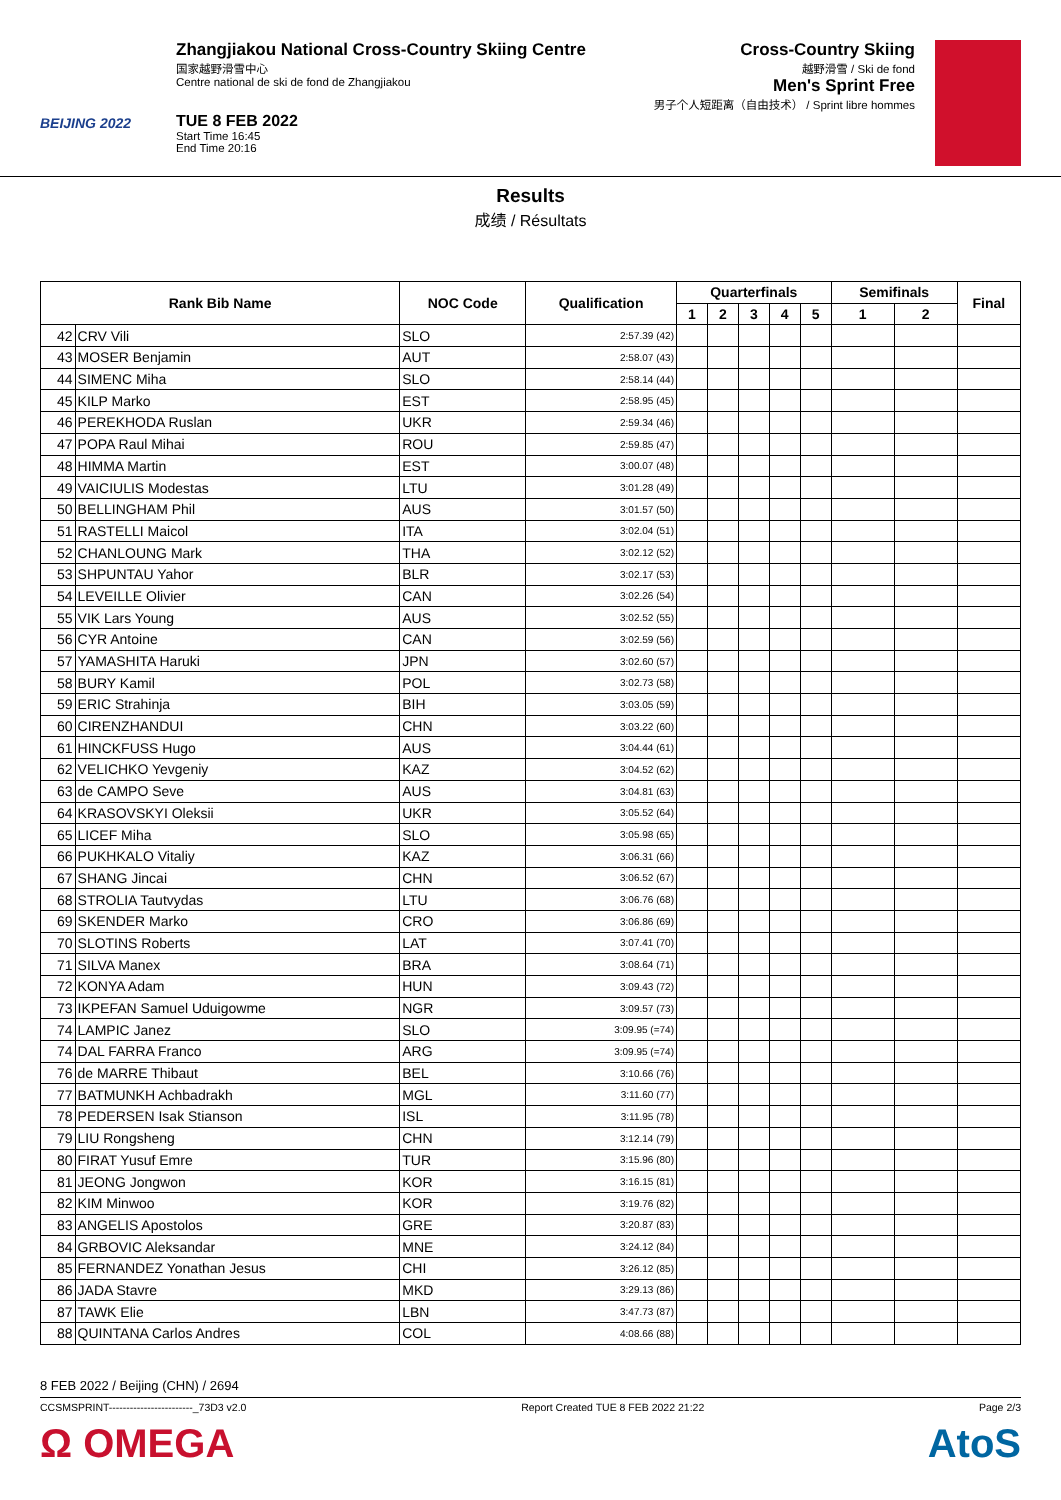BEIJING 2022
Zhangjiakou National Cross-Country Skiing Centre
国家越野滑雪中心
Centre national de ski de fond de Zhangjiakou
TUE 8 FEB 2022
Start Time 16:45
End Time 20:16
Cross-Country Skiing
越野滑雪 / Ski de fond
Men's Sprint Free
男子个人短距离（自由技术） / Sprint libre hommes
Results
成绩 / Résultats
| Rank Bib Name | | NOC Code | Qualification | Quarterfinals | | | | | Semifinals | | Final |
| --- | --- | --- | --- | --- | --- | --- | --- | --- | --- | --- | --- |
| | | | | 1 | 2 | 3 | 4 | 5 | 1 | 2 | |
| 42 | CRV Vili | SLO | 2:57.39 (42) | | | | | | | | |
| 43 | MOSER Benjamin | AUT | 2:58.07 (43) | | | | | | | | |
| 44 | SIMENC Miha | SLO | 2:58.14 (44) | | | | | | | | |
| 45 | KILP Marko | EST | 2:58.95 (45) | | | | | | | | |
| 46 | PEREKHODA Ruslan | UKR | 2:59.34 (46) | | | | | | | | |
| 47 | POPA Raul Mihai | ROU | 2:59.85 (47) | | | | | | | | |
| 48 | HIMMA Martin | EST | 3:00.07 (48) | | | | | | | | |
| 49 | VAICIULIS Modestas | LTU | 3:01.28 (49) | | | | | | | | |
| 50 | BELLINGHAM Phil | AUS | 3:01.57 (50) | | | | | | | | |
| 51 | RASTELLI Maicol | ITA | 3:02.04 (51) | | | | | | | | |
| 52 | CHANLOUNG Mark | THA | 3:02.12 (52) | | | | | | | | |
| 53 | SHPUNTAU Yahor | BLR | 3:02.17 (53) | | | | | | | | |
| 54 | LEVEILLE Olivier | CAN | 3:02.26 (54) | | | | | | | | |
| 55 | VIK Lars Young | AUS | 3:02.52 (55) | | | | | | | | |
| 56 | CYR Antoine | CAN | 3:02.59 (56) | | | | | | | | |
| 57 | YAMASHITA Haruki | JPN | 3:02.60 (57) | | | | | | | | |
| 58 | BURY Kamil | POL | 3:02.73 (58) | | | | | | | | |
| 59 | ERIC Strahinja | BIH | 3:03.05 (59) | | | | | | | | |
| 60 | CIRENZHANDUI | CHN | 3:03.22 (60) | | | | | | | | |
| 61 | HINCKFUSS Hugo | AUS | 3:04.44 (61) | | | | | | | | |
| 62 | VELICHKO Yevgeniy | KAZ | 3:04.52 (62) | | | | | | | | |
| 63 | de CAMPO Seve | AUS | 3:04.81 (63) | | | | | | | | |
| 64 | KRASOVSKYI Oleksii | UKR | 3:05.52 (64) | | | | | | | | |
| 65 | LICEF Miha | SLO | 3:05.98 (65) | | | | | | | | |
| 66 | PUKHKALO Vitaliy | KAZ | 3:06.31 (66) | | | | | | | | |
| 67 | SHANG Jincai | CHN | 3:06.52 (67) | | | | | | | | |
| 68 | STROLIA Tautvydas | LTU | 3:06.76 (68) | | | | | | | | |
| 69 | SKENDER Marko | CRO | 3:06.86 (69) | | | | | | | | |
| 70 | SLOTINS Roberts | LAT | 3:07.41 (70) | | | | | | | | |
| 71 | SILVA Manex | BRA | 3:08.64 (71) | | | | | | | | |
| 72 | KONYA Adam | HUN | 3:09.43 (72) | | | | | | | | |
| 73 | IKPEFAN Samuel Uduigowme | NGR | 3:09.57 (73) | | | | | | | | |
| 74 | LAMPIC Janez | SLO | 3:09.95 (=74) | | | | | | | | |
| 74 | DAL FARRA Franco | ARG | 3:09.95 (=74) | | | | | | | | |
| 76 | de MARRE Thibaut | BEL | 3:10.66 (76) | | | | | | | | |
| 77 | BATMUNKH Achbadrakh | MGL | 3:11.60 (77) | | | | | | | | |
| 78 | PEDERSEN Isak Stianson | ISL | 3:11.95 (78) | | | | | | | | |
| 79 | LIU Rongsheng | CHN | 3:12.14 (79) | | | | | | | | |
| 80 | FIRAT Yusuf Emre | TUR | 3:15.96 (80) | | | | | | | | |
| 81 | JEONG Jongwon | KOR | 3:16.15 (81) | | | | | | | | |
| 82 | KIM Minwoo | KOR | 3:19.76 (82) | | | | | | | | |
| 83 | ANGELIS Apostolos | GRE | 3:20.87 (83) | | | | | | | | |
| 84 | GRBOVIC Aleksandar | MNE | 3:24.12 (84) | | | | | | | | |
| 85 | FERNANDEZ Yonathan Jesus | CHI | 3:26.12 (85) | | | | | | | | |
| 86 | JADA Stavre | MKD | 3:29.13 (86) | | | | | | | | |
| 87 | TAWK Elie | LBN | 3:47.73 (87) | | | | | | | | |
| 88 | QUINTANA Carlos Andres | COL | 4:08.66 (88) | | | | | | | | |
8 FEB 2022 / Beijing (CHN) / 2694
CCSMSPRINT------------------------_73D3 v2.0 Report Created TUE 8 FEB 2022 21:22 Page 2/3
Ω OMEGA AtoS